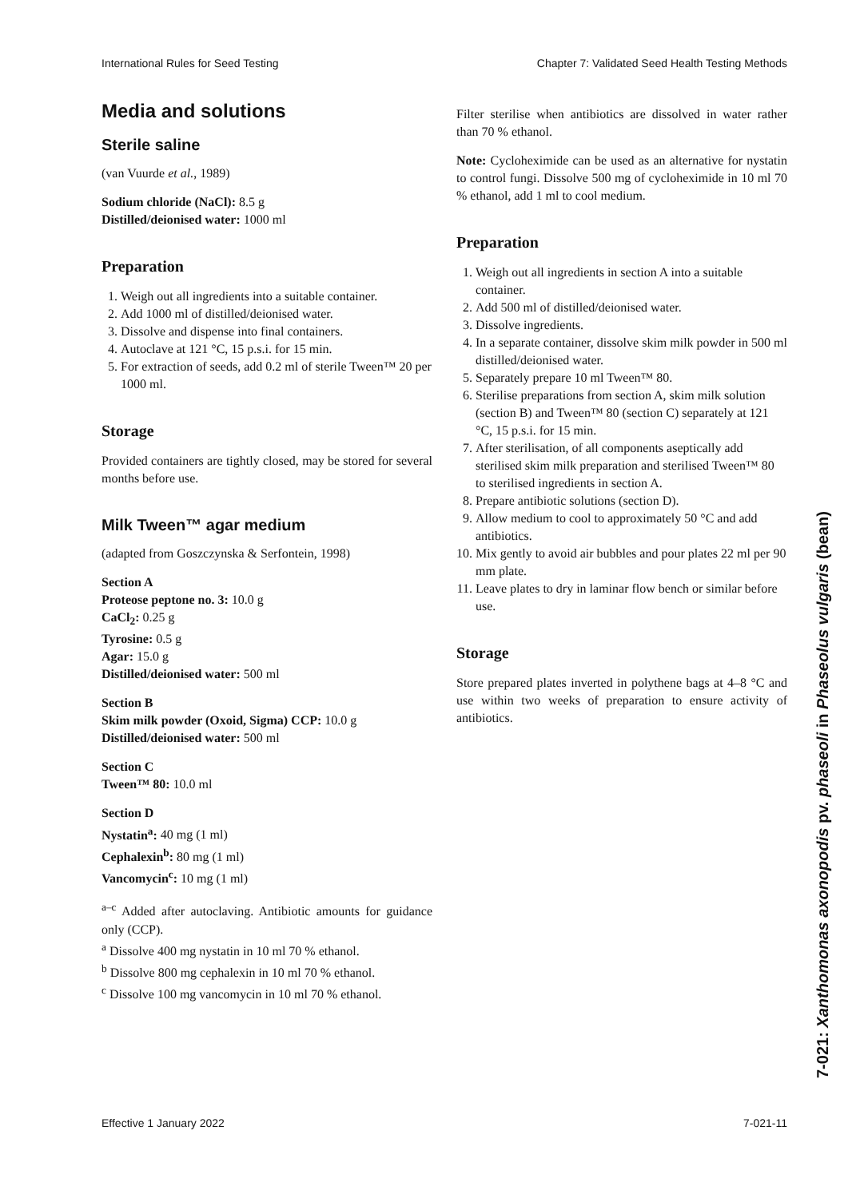International Rules for Seed Testing Chapter 7: Validated Seed Health Testing Methods
Media and solutions
Sterile saline
(van Vuurde et al., 1989)
Sodium chloride (NaCl): 8.5 g
Distilled/deionised water: 1000 ml
Preparation
1. Weigh out all ingredients into a suitable container.
2. Add 1000 ml of distilled/deionised water.
3. Dissolve and dispense into final containers.
4. Autoclave at 121 °C, 15 p.s.i. for 15 min.
5. For extraction of seeds, add 0.2 ml of sterile Tween™ 20 per 1000 ml.
Storage
Provided containers are tightly closed, may be stored for several months before use.
Milk Tween™ agar medium
(adapted from Goszczynska & Serfontein, 1998)
Section A
Proteose peptone no. 3: 10.0 g
CaCl<sub>2</sub>: 0.25 g
Tyrosine: 0.5 g
Agar: 15.0 g
Distilled/deionised water: 500 ml
Section B
Skim milk powder (Oxoid, Sigma) CCP: 10.0 g
Distilled/deionised water: 500 ml
Section C
Tween™ 80: 10.0 ml
Section D
Nystatin<sup>a</sup>: 40 mg (1 ml)
Cephalexin<sup>b</sup>: 80 mg (1 ml)
Vancomycin<sup>c</sup>: 10 mg (1 ml)
<sup>a–c</sup> Added after autoclaving. Antibiotic amounts for guidance only (CCP).
<sup>a</sup> Dissolve 400 mg nystatin in 10 ml 70 % ethanol.
<sup>b</sup> Dissolve 800 mg cephalexin in 10 ml 70 % ethanol.
<sup>c</sup> Dissolve 100 mg vancomycin in 10 ml 70 % ethanol.
Filter sterilise when antibiotics are dissolved in water rather than 70 % ethanol.
Note: Cycloheximide can be used as an alternative for nystatin to control fungi. Dissolve 500 mg of cycloheximide in 10 ml 70 % ethanol, add 1 ml to cool medium.
Preparation
1. Weigh out all ingredients in section A into a suitable container.
2. Add 500 ml of distilled/deionised water.
3. Dissolve ingredients.
4. In a separate container, dissolve skim milk powder in 500 ml distilled/deionised water.
5. Separately prepare 10 ml Tween™ 80.
6. Sterilise preparations from section A, skim milk solution (section B) and Tween™ 80 (section C) separately at 121 °C, 15 p.s.i. for 15 min.
7. After sterilisation, of all components aseptically add sterilised skim milk preparation and sterilised Tween™ 80 to sterilised ingredients in section A.
8. Prepare antibiotic solutions (section D).
9. Allow medium to cool to approximately 50 °C and add antibiotics.
10. Mix gently to avoid air bubbles and pour plates 22 ml per 90 mm plate.
11. Leave plates to dry in laminar flow bench or similar before use.
Storage
Store prepared plates inverted in polythene bags at 4–8 °C and use within two weeks of preparation to ensure activity of antibiotics.
7-021: Xanthomonas axonopodis pv. phaseoli in Phaseolus vulgaris (bean)
Effective 1 January 2022 7-021-11